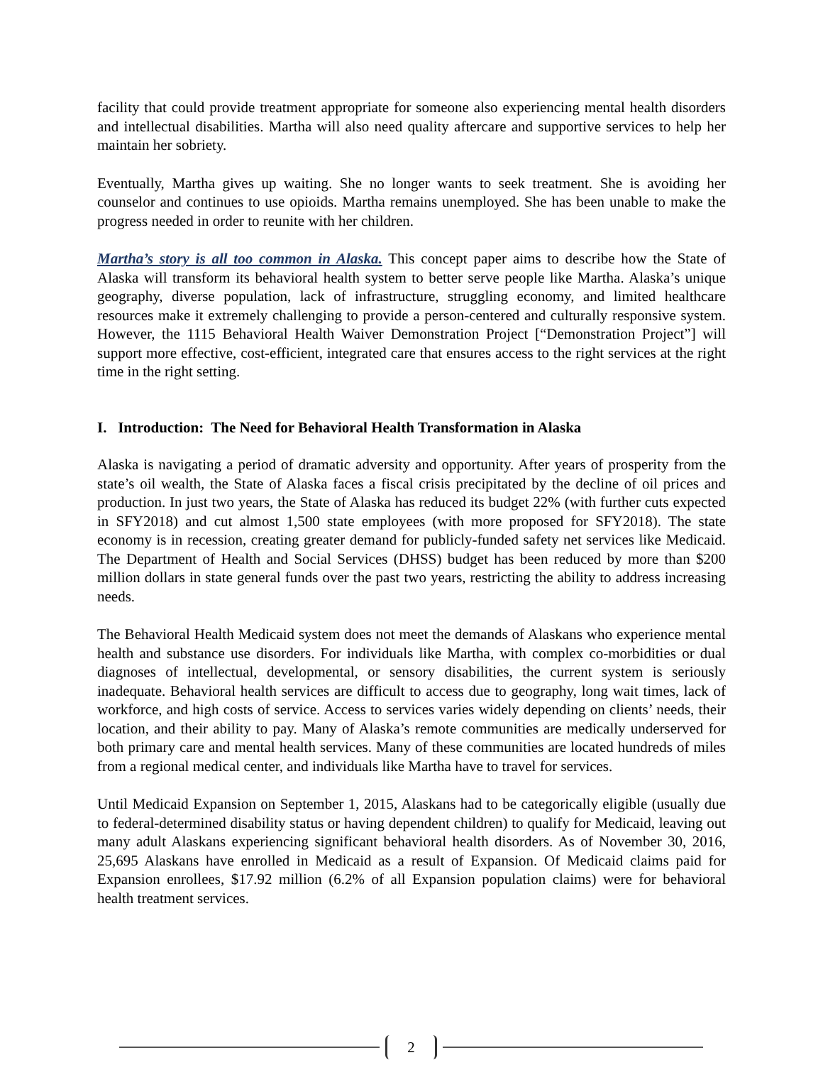facility that could provide treatment appropriate for someone also experiencing mental health disorders and intellectual disabilities. Martha will also need quality aftercare and supportive services to help her maintain her sobriety.
Eventually, Martha gives up waiting. She no longer wants to seek treatment. She is avoiding her counselor and continues to use opioids. Martha remains unemployed. She has been unable to make the progress needed in order to reunite with her children.
Martha’s story is all too common in Alaska. This concept paper aims to describe how the State of Alaska will transform its behavioral health system to better serve people like Martha. Alaska’s unique geography, diverse population, lack of infrastructure, struggling economy, and limited healthcare resources make it extremely challenging to provide a person-centered and culturally responsive system. However, the 1115 Behavioral Health Waiver Demonstration Project [“Demonstration Project”] will support more effective, cost-efficient, integrated care that ensures access to the right services at the right time in the right setting.
I. Introduction: The Need for Behavioral Health Transformation in Alaska
Alaska is navigating a period of dramatic adversity and opportunity. After years of prosperity from the state’s oil wealth, the State of Alaska faces a fiscal crisis precipitated by the decline of oil prices and production. In just two years, the State of Alaska has reduced its budget 22% (with further cuts expected in SFY2018) and cut almost 1,500 state employees (with more proposed for SFY2018). The state economy is in recession, creating greater demand for publicly-funded safety net services like Medicaid. The Department of Health and Social Services (DHSS) budget has been reduced by more than $200 million dollars in state general funds over the past two years, restricting the ability to address increasing needs.
The Behavioral Health Medicaid system does not meet the demands of Alaskans who experience mental health and substance use disorders. For individuals like Martha, with complex co-morbidities or dual diagnoses of intellectual, developmental, or sensory disabilities, the current system is seriously inadequate. Behavioral health services are difficult to access due to geography, long wait times, lack of workforce, and high costs of service. Access to services varies widely depending on clients’ needs, their location, and their ability to pay. Many of Alaska’s remote communities are medically underserved for both primary care and mental health services. Many of these communities are located hundreds of miles from a regional medical center, and individuals like Martha have to travel for services.
Until Medicaid Expansion on September 1, 2015, Alaskans had to be categorically eligible (usually due to federal-determined disability status or having dependent children) to qualify for Medicaid, leaving out many adult Alaskans experiencing significant behavioral health disorders. As of November 30, 2016, 25,695 Alaskans have enrolled in Medicaid as a result of Expansion. Of Medicaid claims paid for Expansion enrollees, $17.92 million (6.2% of all Expansion population claims) were for behavioral health treatment services.
2